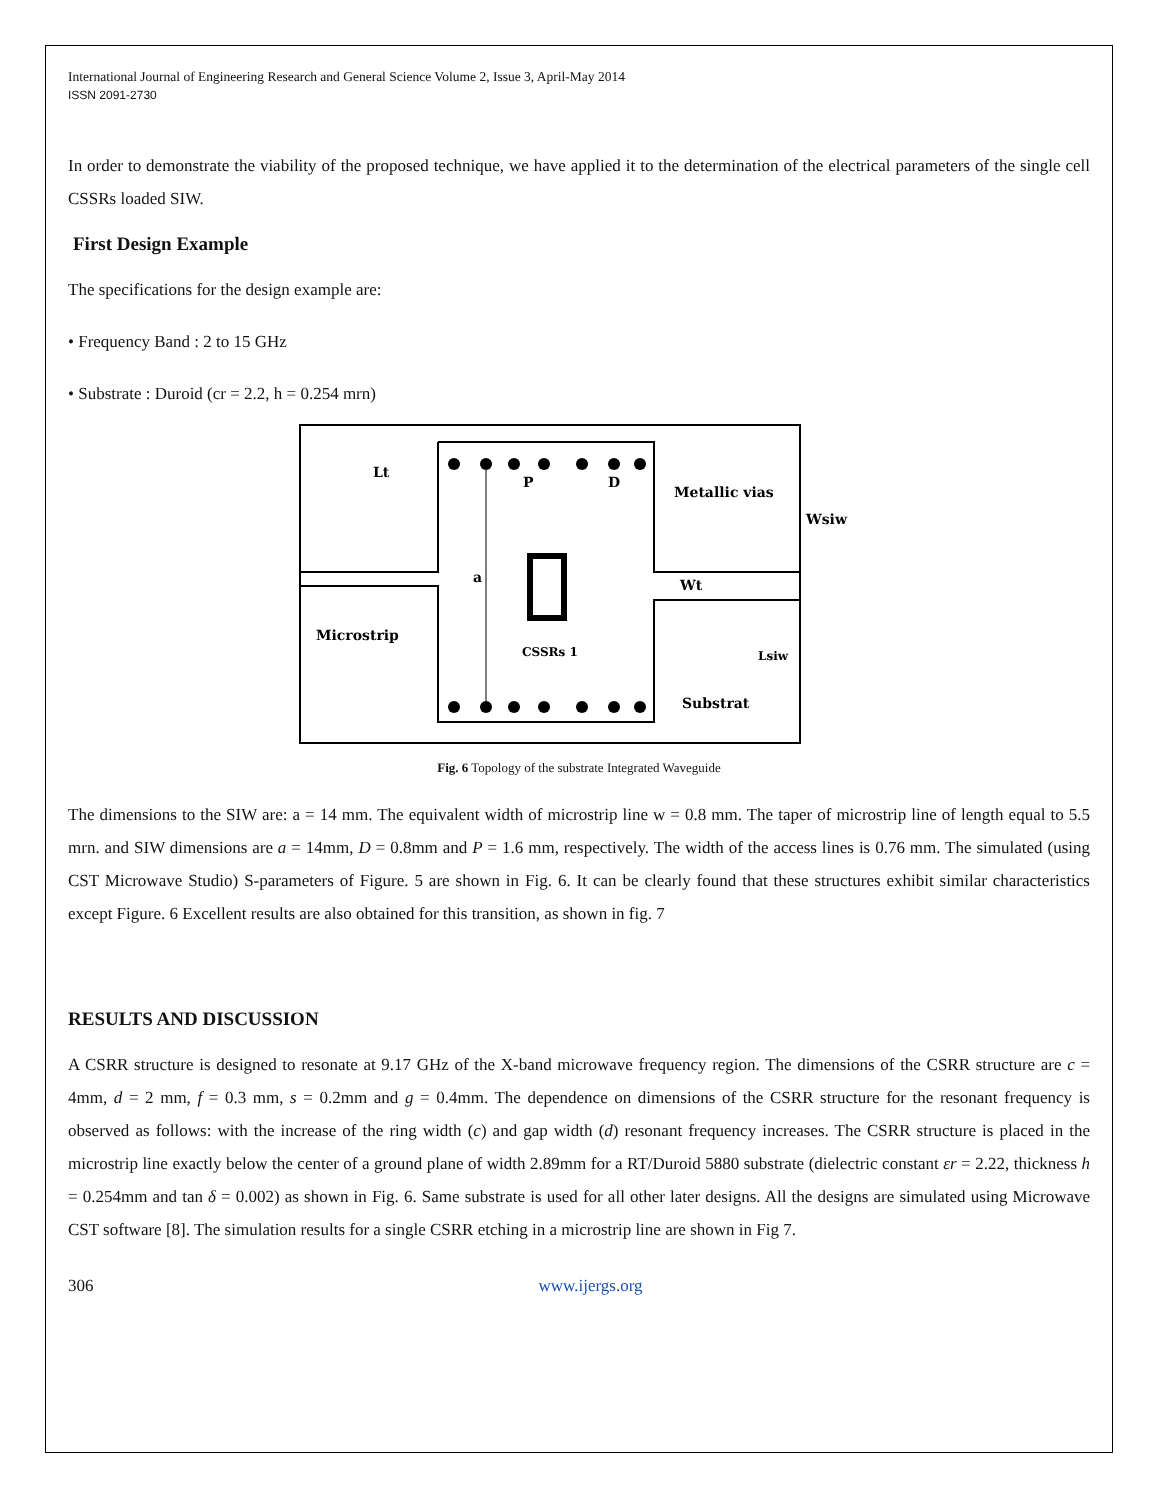International Journal of Engineering Research and General Science Volume 2, Issue 3, April-May 2014
ISSN 2091-2730
In order to demonstrate the viability of the proposed technique, we have applied it to the determination of the electrical parameters of the single cell CSSRs loaded SIW.
First Design Example
The specifications for the design example are:
• Frequency Band : 2 to 15 GHz
• Substrate : Duroid (cr = 2.2, h = 0.254 mrn)
Lt
P
D
Metallic vias
Wsiw
a
Wt
Microstrip
CSSRs 1
Lsiw
Substrat
Fig. 6 Topology of the substrate Integrated Waveguide
The dimensions to the SIW are: a = 14 mm. The equivalent width of microstrip line w = 0.8 mm. The taper of microstrip line of length equal to 5.5 mrn. and SIW dimensions are a = 14mm, D = 0.8mm and P = 1.6 mm, respectively. The width of the access lines is 0.76 mm. The simulated (using CST Microwave Studio) S-parameters of Figure. 5 are shown in Fig. 6. It can be clearly found that these structures exhibit similar characteristics except Figure. 6 Excellent results are also obtained for this transition, as shown in fig. 7
RESULTS AND DISCUSSION
A CSRR structure is designed to resonate at 9.17 GHz of the X-band microwave frequency region. The dimensions of the CSRR structure are c = 4mm, d = 2 mm, f = 0.3 mm, s = 0.2mm and g = 0.4mm. The dependence on dimensions of the CSRR structure for the resonant frequency is observed as follows: with the increase of the ring width (c) and gap width (d) resonant frequency increases. The CSRR structure is placed in the microstrip line exactly below the center of a ground plane of width 2.89mm for a RT/Duroid 5880 substrate (dielectric constant εr = 2.22, thickness h = 0.254mm and tan δ = 0.002) as shown in Fig. 6. Same substrate is used for all other later designs. All the designs are simulated using Microwave CST software [8]. The simulation results for a single CSRR etching in a microstrip line are shown in Fig 7.
306 www.ijergs.org